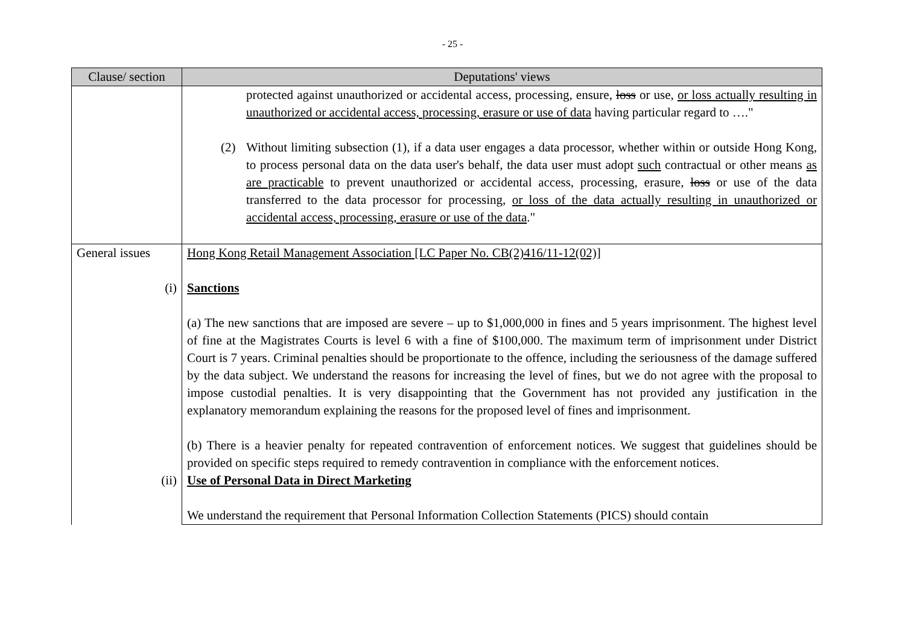- 25 -
| Clause/ section | Deputations' views |
| --- | --- |
| | protected against unauthorized or accidental access, processing, ensure, loss or use, or loss actually resulting in unauthorized or accidental access, processing, erasure or use of data having particular regard to …." (2) Without limiting subsection (1), if a data user engages a data processor, whether within or outside Hong Kong, to process personal data on the data user's behalf, the data user must adopt such contractual or other means as are practicable to prevent unauthorized or accidental access, processing, erasure, loss or use of the data transferred to the data processor for processing, or loss of the data actually resulting in unauthorized or accidental access, processing, erasure or use of the data ." |
| General issues (i) | Hong Kong Retail Management Association [LC Paper No. CB(2)416/11-12(02)] Sanctions (a) The new sanctions that are imposed are severe – up to $1,000,000 in fines and 5 years imprisonment. The highest level of fine at the Magistrates Courts is level 6 with a fine of $100,000. The maximum term of imprisonment under District Court is 7 years. Criminal penalties should be proportionate to the offence, including the seriousness of the damage suffered by the data subject. We understand the reasons for increasing the level of fines, but we do not agree with the proposal to impose custodial penalties. It is very disappointing that the Government has not provided any justification in the explanatory memorandum explaining the reasons for the proposed level of fines and imprisonment. (b) There is a heavier penalty for repeated contravention of enforcement notices. We suggest that guidelines should be provided on specific steps required to remedy contravention in compliance with the enforcement notices. |
| (ii) | Use of Personal Data in Direct Marketing We understand the requirement that Personal Information Collection Statements (PICS) should contain |